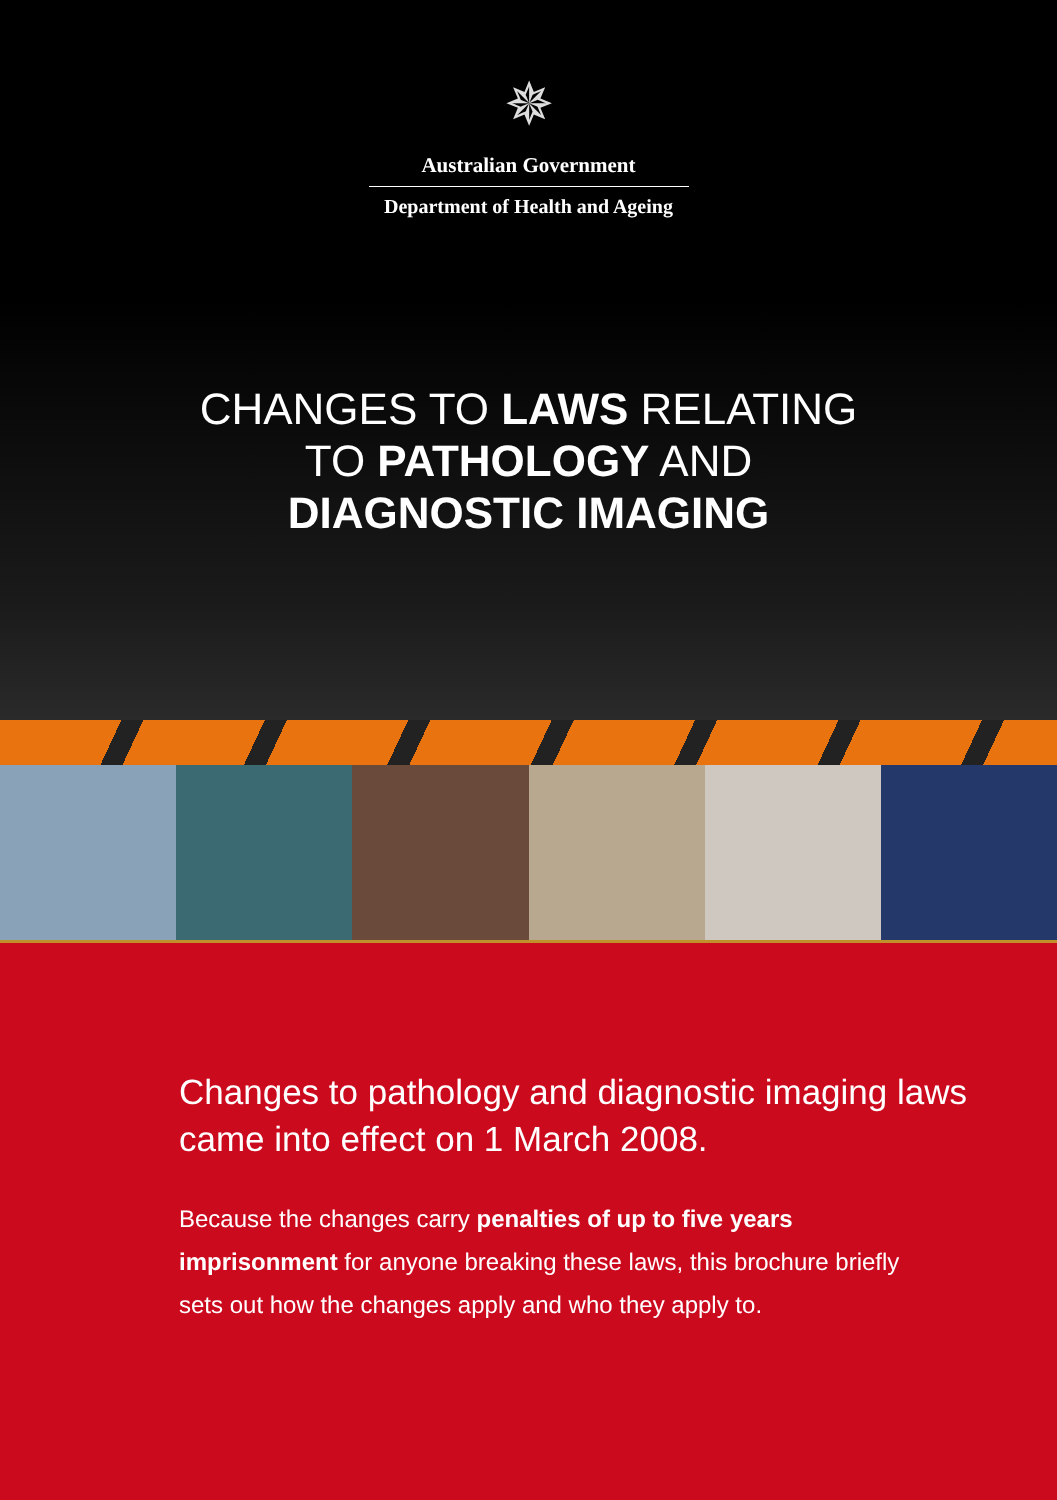✵
Australian Government
Department of Health and Ageing
CHANGES TO LAWS RELATING
TO PATHOLOGY AND
DIAGNOSTIC IMAGING
Changes to pathology and diagnostic imaging laws came into effect on 1 March 2008.
Because the changes carry penalties of up to five years imprisonment for anyone breaking these laws, this brochure briefly sets out how the changes apply and who they apply to.